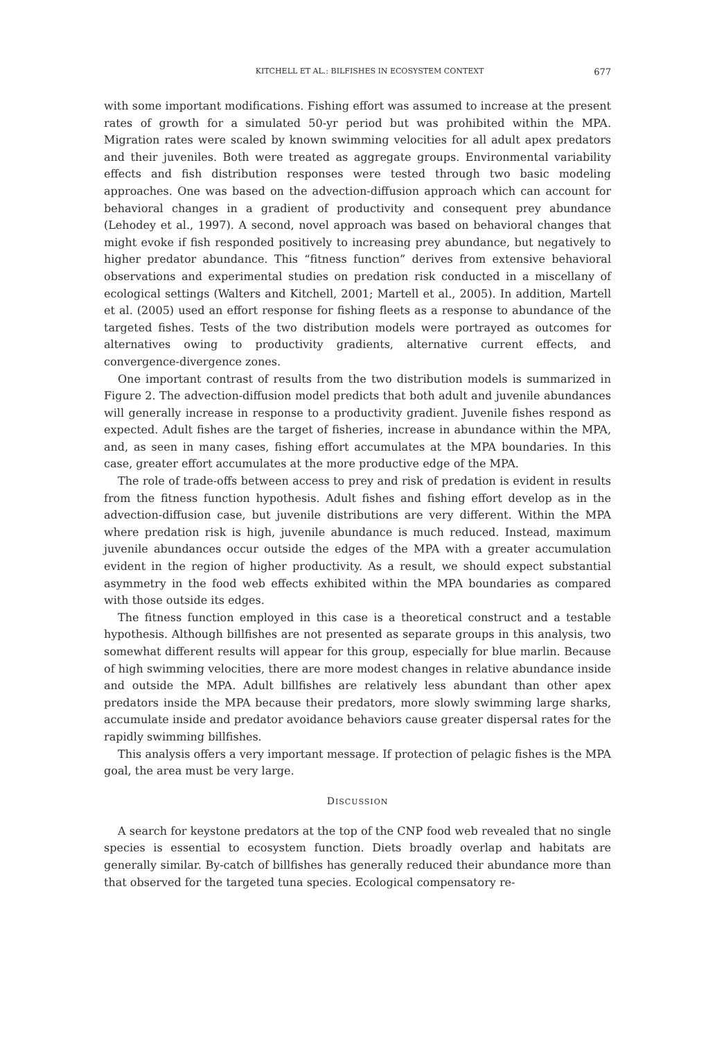KITCHELL ET AL.: BILFISHES IN ECOSYSTEM CONTEXT 677
with some important modifications. Fishing effort was assumed to increase at the present rates of growth for a simulated 50-yr period but was prohibited within the MPA. Migration rates were scaled by known swimming velocities for all adult apex predators and their juveniles. Both were treated as aggregate groups. Environmental variability effects and fish distribution responses were tested through two basic modeling approaches. One was based on the advection-diffusion approach which can account for behavioral changes in a gradient of productivity and consequent prey abundance (Lehodey et al., 1997). A second, novel approach was based on behavioral changes that might evoke if fish responded positively to increasing prey abundance, but negatively to higher predator abundance. This “fitness function” derives from extensive behavioral observations and experimental studies on predation risk conducted in a miscellany of ecological settings (Walters and Kitchell, 2001; Martell et al., 2005). In addition, Martell et al. (2005) used an effort response for fishing fleets as a response to abundance of the targeted fishes. Tests of the two distribution models were portrayed as outcomes for alternatives owing to productivity gradients, alternative current effects, and convergence-divergence zones.
One important contrast of results from the two distribution models is summarized in Figure 2. The advection-diffusion model predicts that both adult and juvenile abundances will generally increase in response to a productivity gradient. Juvenile fishes respond as expected. Adult fishes are the target of fisheries, increase in abundance within the MPA, and, as seen in many cases, fishing effort accumulates at the MPA boundaries. In this case, greater effort accumulates at the more productive edge of the MPA.
The role of trade-offs between access to prey and risk of predation is evident in results from the fitness function hypothesis. Adult fishes and fishing effort develop as in the advection-diffusion case, but juvenile distributions are very different. Within the MPA where predation risk is high, juvenile abundance is much reduced. Instead, maximum juvenile abundances occur outside the edges of the MPA with a greater accumulation evident in the region of higher productivity. As a result, we should expect substantial asymmetry in the food web effects exhibited within the MPA boundaries as compared with those outside its edges.
The fitness function employed in this case is a theoretical construct and a testable hypothesis. Although billfishes are not presented as separate groups in this analysis, two somewhat different results will appear for this group, especially for blue marlin. Because of high swimming velocities, there are more modest changes in relative abundance inside and outside the MPA. Adult billfishes are relatively less abundant than other apex predators inside the MPA because their predators, more slowly swimming large sharks, accumulate inside and predator avoidance behaviors cause greater dispersal rates for the rapidly swimming billfishes.
This analysis offers a very important message. If protection of pelagic fishes is the MPA goal, the area must be very large.
DISCUSSION
A search for keystone predators at the top of the CNP food web revealed that no single species is essential to ecosystem function. Diets broadly overlap and habitats are generally similar. By-catch of billfishes has generally reduced their abundance more than that observed for the targeted tuna species. Ecological compensatory re-